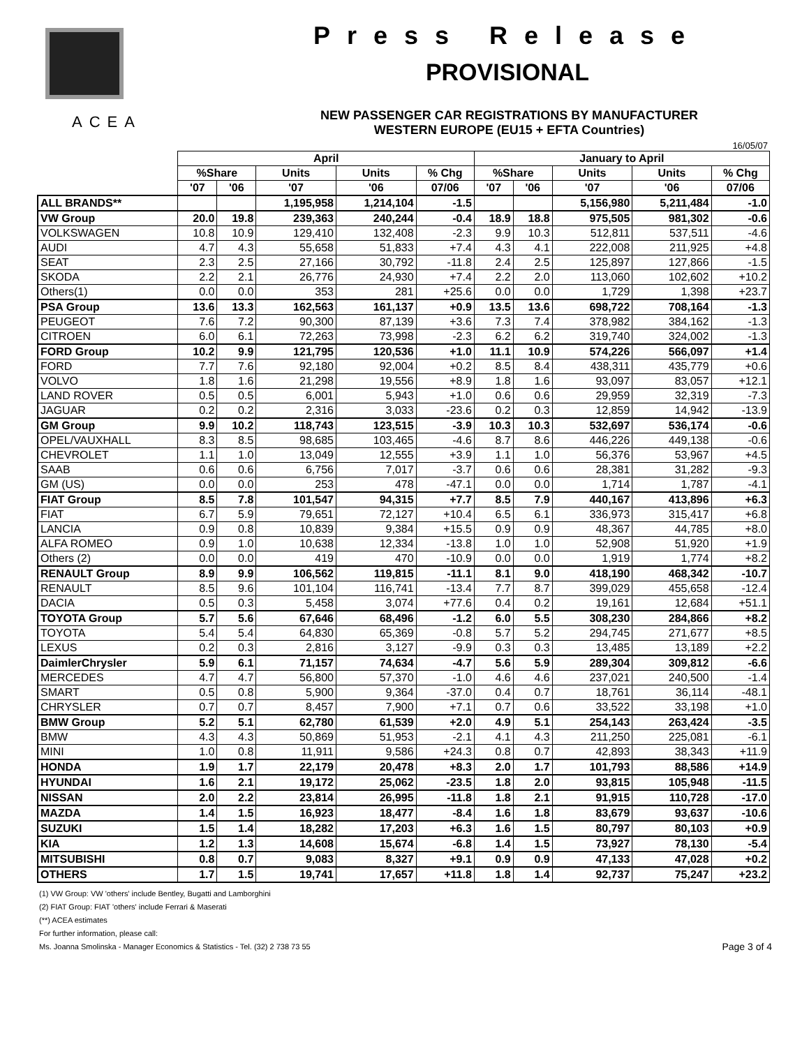ACEA
Press Release
PROVISIONAL
NEW PASSENGER CAR REGISTRATIONS BY MANUFACTURER
WESTERN EUROPE (EU15 + EFTA Countries)
16/05/07
| | April | | | | | January to April | | | | |
| --- | --- | --- | --- | --- | --- | --- | --- | --- | --- | --- |
| | %Share | | Units | Units | % Chg | %Share | | Units | Units | % Chg |
| | '07 | '06 | '07 | '06 | 07/06 | '07 | '06 | '07 | '06 | 07/06 |
| ALL BRANDS** | | | 1,195,958 | 1,214,104 | -1.5 | | | 5,156,980 | 5,211,484 | -1.0 |
| VW Group | 20.0 | 19.8 | 239,363 | 240,244 | -0.4 | 18.9 | 18.8 | 975,505 | 981,302 | -0.6 |
| VOLKSWAGEN | 10.8 | 10.9 | 129,410 | 132,408 | -2.3 | 9.9 | 10.3 | 512,811 | 537,511 | -4.6 |
| AUDI | 4.7 | 4.3 | 55,658 | 51,833 | +7.4 | 4.3 | 4.1 | 222,008 | 211,925 | +4.8 |
| SEAT | 2.3 | 2.5 | 27,166 | 30,792 | -11.8 | 2.4 | 2.5 | 125,897 | 127,866 | -1.5 |
| SKODA | 2.2 | 2.1 | 26,776 | 24,930 | +7.4 | 2.2 | 2.0 | 113,060 | 102,602 | +10.2 |
| Others(1) | 0.0 | 0.0 | 353 | 281 | +25.6 | 0.0 | 0.0 | 1,729 | 1,398 | +23.7 |
| PSA Group | 13.6 | 13.3 | 162,563 | 161,137 | +0.9 | 13.5 | 13.6 | 698,722 | 708,164 | -1.3 |
| PEUGEOT | 7.6 | 7.2 | 90,300 | 87,139 | +3.6 | 7.3 | 7.4 | 378,982 | 384,162 | -1.3 |
| CITROEN | 6.0 | 6.1 | 72,263 | 73,998 | -2.3 | 6.2 | 6.2 | 319,740 | 324,002 | -1.3 |
| FORD Group | 10.2 | 9.9 | 121,795 | 120,536 | +1.0 | 11.1 | 10.9 | 574,226 | 566,097 | +1.4 |
| FORD | 7.7 | 7.6 | 92,180 | 92,004 | +0.2 | 8.5 | 8.4 | 438,311 | 435,779 | +0.6 |
| VOLVO | 1.8 | 1.6 | 21,298 | 19,556 | +8.9 | 1.8 | 1.6 | 93,097 | 83,057 | +12.1 |
| LAND ROVER | 0.5 | 0.5 | 6,001 | 5,943 | +1.0 | 0.6 | 0.6 | 29,959 | 32,319 | -7.3 |
| JAGUAR | 0.2 | 0.2 | 2,316 | 3,033 | -23.6 | 0.2 | 0.3 | 12,859 | 14,942 | -13.9 |
| GM Group | 9.9 | 10.2 | 118,743 | 123,515 | -3.9 | 10.3 | 10.3 | 532,697 | 536,174 | -0.6 |
| OPEL/VAUXHALL | 8.3 | 8.5 | 98,685 | 103,465 | -4.6 | 8.7 | 8.6 | 446,226 | 449,138 | -0.6 |
| CHEVROLET | 1.1 | 1.0 | 13,049 | 12,555 | +3.9 | 1.1 | 1.0 | 56,376 | 53,967 | +4.5 |
| SAAB | 0.6 | 0.6 | 6,756 | 7,017 | -3.7 | 0.6 | 0.6 | 28,381 | 31,282 | -9.3 |
| GM (US) | 0.0 | 0.0 | 253 | 478 | -47.1 | 0.0 | 0.0 | 1,714 | 1,787 | -4.1 |
| FIAT Group | 8.5 | 7.8 | 101,547 | 94,315 | +7.7 | 8.5 | 7.9 | 440,167 | 413,896 | +6.3 |
| FIAT | 6.7 | 5.9 | 79,651 | 72,127 | +10.4 | 6.5 | 6.1 | 336,973 | 315,417 | +6.8 |
| LANCIA | 0.9 | 0.8 | 10,839 | 9,384 | +15.5 | 0.9 | 0.9 | 48,367 | 44,785 | +8.0 |
| ALFA ROMEO | 0.9 | 1.0 | 10,638 | 12,334 | -13.8 | 1.0 | 1.0 | 52,908 | 51,920 | +1.9 |
| Others (2) | 0.0 | 0.0 | 419 | 470 | -10.9 | 0.0 | 0.0 | 1,919 | 1,774 | +8.2 |
| RENAULT Group | 8.9 | 9.9 | 106,562 | 119,815 | -11.1 | 8.1 | 9.0 | 418,190 | 468,342 | -10.7 |
| RENAULT | 8.5 | 9.6 | 101,104 | 116,741 | -13.4 | 7.7 | 8.7 | 399,029 | 455,658 | -12.4 |
| DACIA | 0.5 | 0.3 | 5,458 | 3,074 | +77.6 | 0.4 | 0.2 | 19,161 | 12,684 | +51.1 |
| TOYOTA Group | 5.7 | 5.6 | 67,646 | 68,496 | -1.2 | 6.0 | 5.5 | 308,230 | 284,866 | +8.2 |
| TOYOTA | 5.4 | 5.4 | 64,830 | 65,369 | -0.8 | 5.7 | 5.2 | 294,745 | 271,677 | +8.5 |
| LEXUS | 0.2 | 0.3 | 2,816 | 3,127 | -9.9 | 0.3 | 0.3 | 13,485 | 13,189 | +2.2 |
| DaimlerChrysler | 5.9 | 6.1 | 71,157 | 74,634 | -4.7 | 5.6 | 5.9 | 289,304 | 309,812 | -6.6 |
| MERCEDES | 4.7 | 4.7 | 56,800 | 57,370 | -1.0 | 4.6 | 4.6 | 237,021 | 240,500 | -1.4 |
| SMART | 0.5 | 0.8 | 5,900 | 9,364 | -37.0 | 0.4 | 0.7 | 18,761 | 36,114 | -48.1 |
| CHRYSLER | 0.7 | 0.7 | 8,457 | 7,900 | +7.1 | 0.7 | 0.6 | 33,522 | 33,198 | +1.0 |
| BMW Group | 5.2 | 5.1 | 62,780 | 61,539 | +2.0 | 4.9 | 5.1 | 254,143 | 263,424 | -3.5 |
| BMW | 4.3 | 4.3 | 50,869 | 51,953 | -2.1 | 4.1 | 4.3 | 211,250 | 225,081 | -6.1 |
| MINI | 1.0 | 0.8 | 11,911 | 9,586 | +24.3 | 0.8 | 0.7 | 42,893 | 38,343 | +11.9 |
| HONDA | 1.9 | 1.7 | 22,179 | 20,478 | +8.3 | 2.0 | 1.7 | 101,793 | 88,586 | +14.9 |
| HYUNDAI | 1.6 | 2.1 | 19,172 | 25,062 | -23.5 | 1.8 | 2.0 | 93,815 | 105,948 | -11.5 |
| NISSAN | 2.0 | 2.2 | 23,814 | 26,995 | -11.8 | 1.8 | 2.1 | 91,915 | 110,728 | -17.0 |
| MAZDA | 1.4 | 1.5 | 16,923 | 18,477 | -8.4 | 1.6 | 1.8 | 83,679 | 93,637 | -10.6 |
| SUZUKI | 1.5 | 1.4 | 18,282 | 17,203 | +6.3 | 1.6 | 1.5 | 80,797 | 80,103 | +0.9 |
| KIA | 1.2 | 1.3 | 14,608 | 15,674 | -6.8 | 1.4 | 1.5 | 73,927 | 78,130 | -5.4 |
| MITSUBISHI | 0.8 | 0.7 | 9,083 | 8,327 | +9.1 | 0.9 | 0.9 | 47,133 | 47,028 | +0.2 |
| OTHERS | 1.7 | 1.5 | 19,741 | 17,657 | +11.8 | 1.8 | 1.4 | 92,737 | 75,247 | +23.2 |
(1) VW Group: VW 'others' include Bentley, Bugatti and Lamborghini
(2) FIAT Group: FIAT 'others' include Ferrari & Maserati
(**) ACEA estimates
For further information, please call:
Ms. Joanna Smolinska - Manager Economics & Statistics - Tel. (32) 2 738 73 55 Page 3 of 4